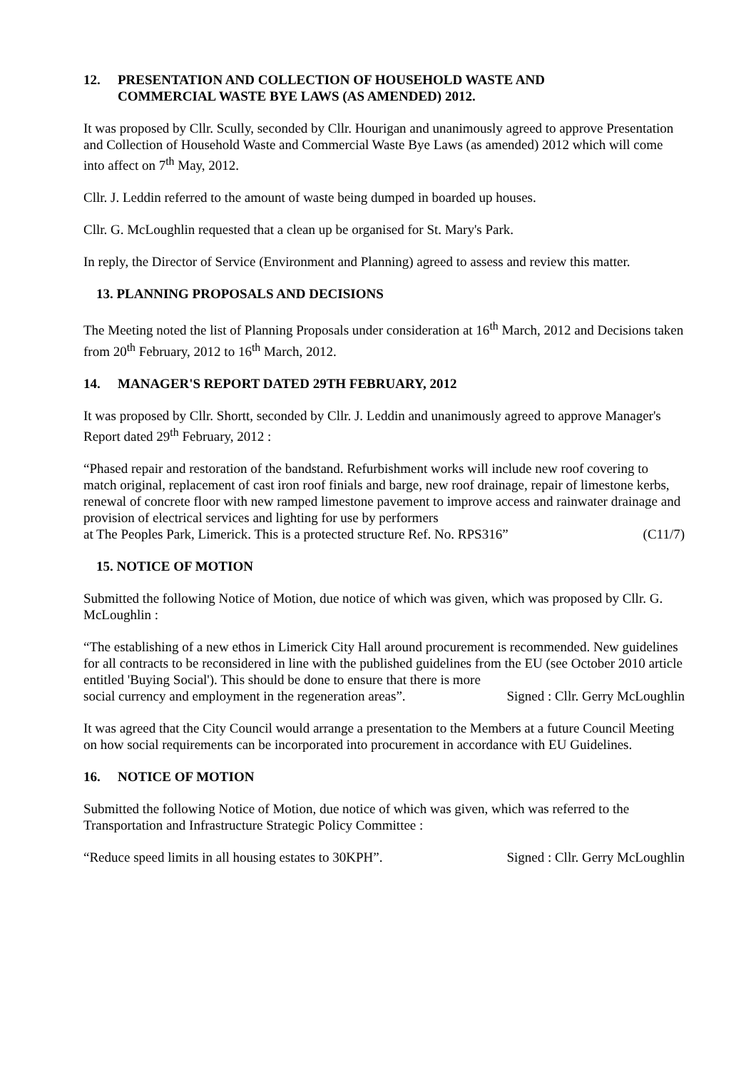12. PRESENTATION AND COLLECTION OF HOUSEHOLD WASTE AND
COMMERCIAL WASTE BYE LAWS (AS AMENDED) 2012.
It was proposed by Cllr. Scully, seconded by Cllr. Hourigan and unanimously agreed to approve Presentation and Collection of Household Waste and Commercial Waste Bye Laws (as amended) 2012 which will come into affect on 7<sup>th</sup> May, 2012.
Cllr. J. Leddin referred to the amount of waste being dumped in boarded up houses.
Cllr. G. McLoughlin requested that a clean up be organised for St. Mary's Park.
In reply, the Director of Service (Environment and Planning) agreed to assess and review this matter.
13. PLANNING PROPOSALS AND DECISIONS
The Meeting noted the list of Planning Proposals under consideration at 16<sup>th</sup> March, 2012 and Decisions taken from 20<sup>th</sup> February, 2012 to 16<sup>th</sup> March, 2012.
14. MANAGER'S REPORT DATED 29TH FEBRUARY, 2012
It was proposed by Cllr. Shortt, seconded by Cllr. J. Leddin and unanimously agreed to approve Manager's Report dated 29<sup>th</sup> February, 2012 :
“Phased repair and restoration of the bandstand. Refurbishment works will include new roof covering to match original, replacement of cast iron roof finials and barge, new roof drainage, repair of limestone kerbs, renewal of concrete floor with new ramped limestone pavement to improve access and rainwater drainage and provision of electrical services and lighting for use by performers
at The Peoples Park, Limerick. This is a protected structure Ref. No. RPS316” (C11/7)
15. NOTICE OF MOTION
Submitted the following Notice of Motion, due notice of which was given, which was proposed by Cllr. G. McLoughlin :
“The establishing of a new ethos in Limerick City Hall around procurement is recommended. New guidelines for all contracts to be reconsidered in line with the published guidelines from the EU (see October 2010 article entitled 'Buying Social'). This should be done to ensure that there is more
social currency and employment in the regeneration areas”. Signed : Cllr. Gerry McLoughlin
It was agreed that the City Council would arrange a presentation to the Members at a future Council Meeting on how social requirements can be incorporated into procurement in accordance with EU Guidelines.
16. NOTICE OF MOTION
Submitted the following Notice of Motion, due notice of which was given, which was referred to the Transportation and Infrastructure Strategic Policy Committee :
“Reduce speed limits in all housing estates to 30KPH”. Signed : Cllr. Gerry McLoughlin